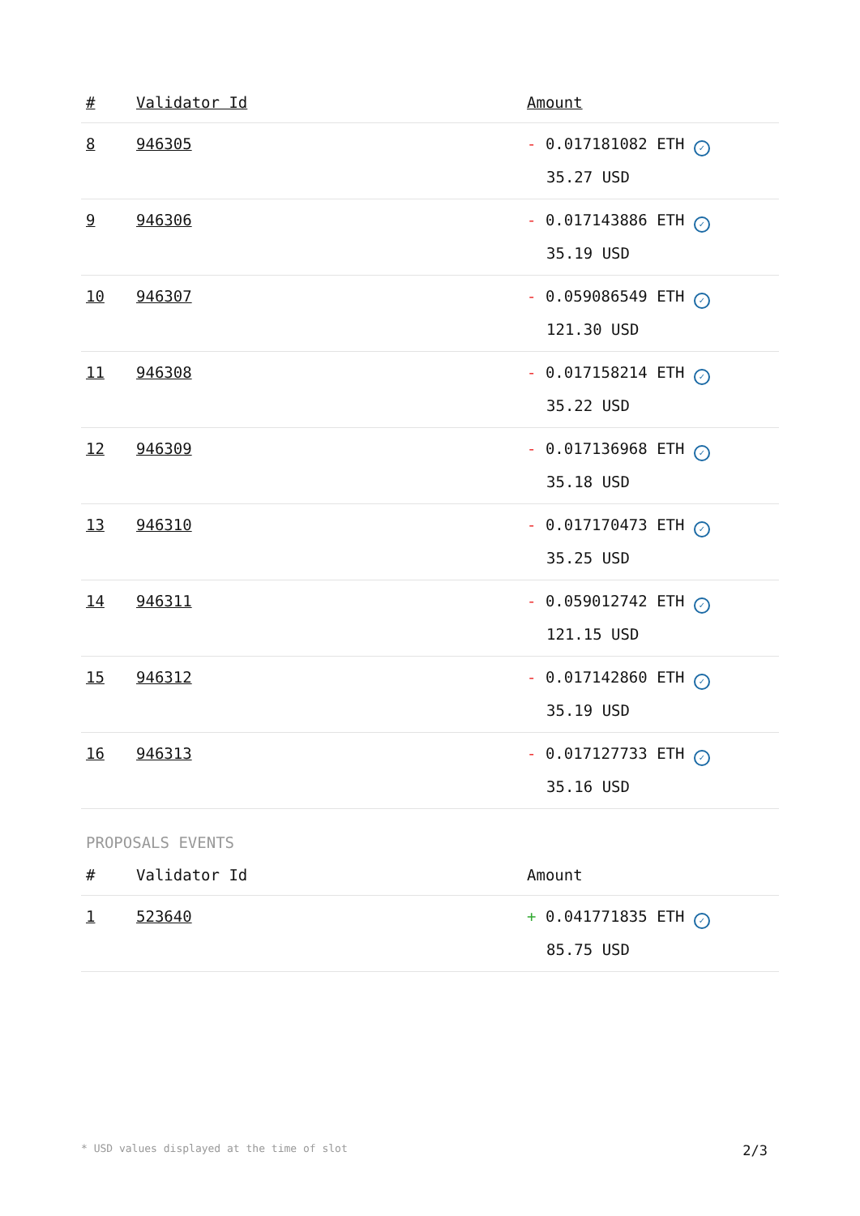| # | Validator Id | Amount |
| --- | --- | --- |
| 8 | 946305 | - 0.017181082 ETH ✓ 35.27 USD |
| 9 | 946306 | - 0.017143886 ETH ✓ 35.19 USD |
| 10 | 946307 | - 0.059086549 ETH ✓ 121.30 USD |
| 11 | 946308 | - 0.017158214 ETH ✓ 35.22 USD |
| 12 | 946309 | - 0.017136968 ETH ✓ 35.18 USD |
| 13 | 946310 | - 0.017170473 ETH ✓ 35.25 USD |
| 14 | 946311 | - 0.059012742 ETH ✓ 121.15 USD |
| 15 | 946312 | - 0.017142860 ETH ✓ 35.19 USD |
| 16 | 946313 | - 0.017127733 ETH ✓ 35.16 USD |
PROPOSALS EVENTS
| # | Validator Id | Amount |
| --- | --- | --- |
| 1 | 523640 | + 0.041771835 ETH ✓ 85.75 USD |
* USD values displayed at the time of slot 2/3